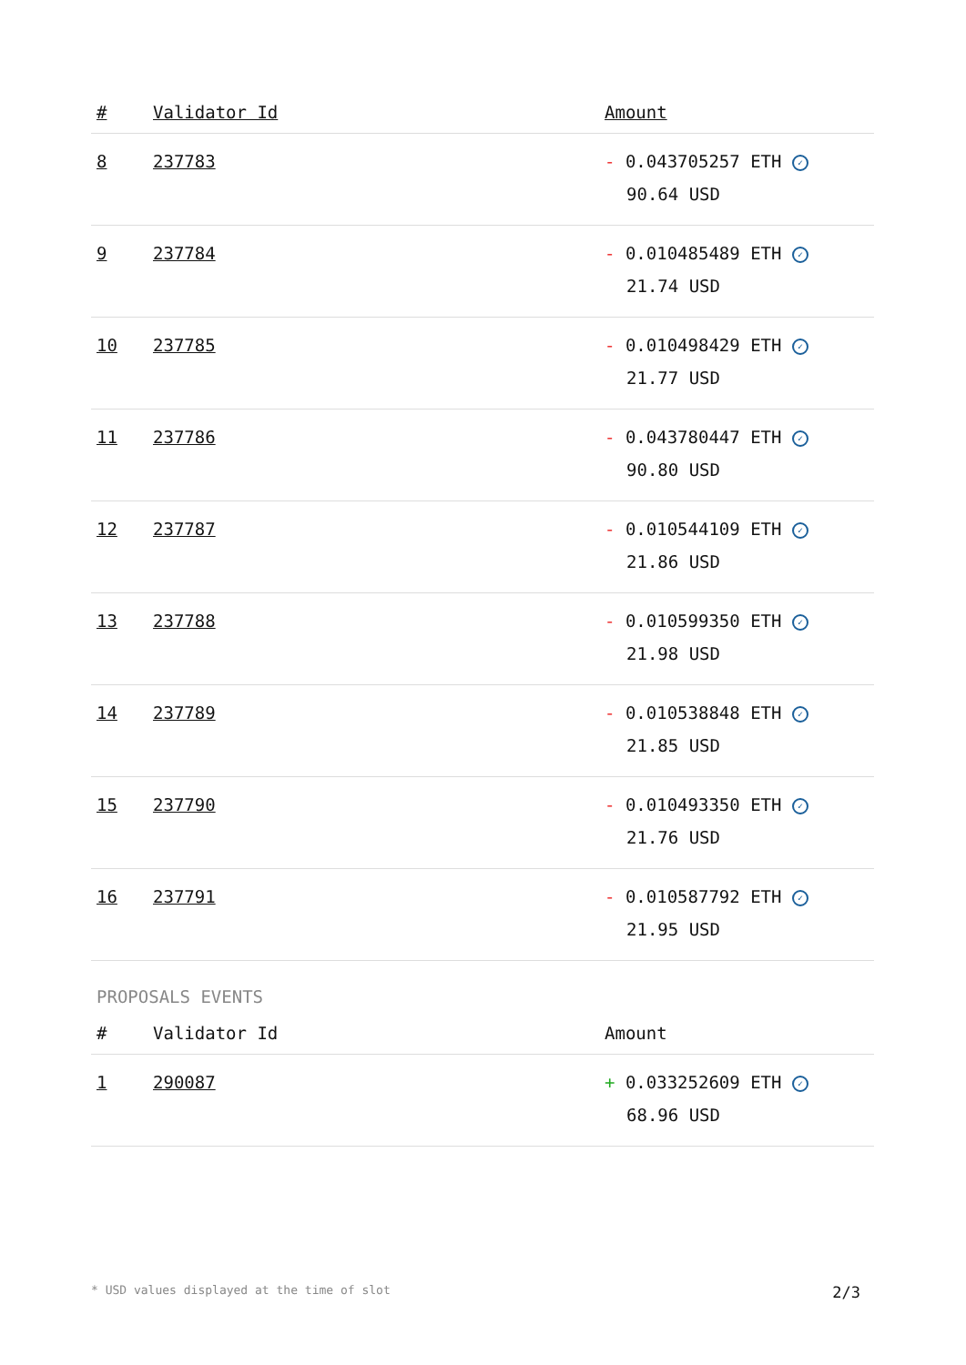| # | Validator Id | Amount |
| --- | --- | --- |
| 8 | 237783 | - 0.043705257 ETH ✓ 90.64 USD |
| 9 | 237784 | - 0.010485489 ETH ✓ 21.74 USD |
| 10 | 237785 | - 0.010498429 ETH ✓ 21.77 USD |
| 11 | 237786 | - 0.043780447 ETH ✓ 90.80 USD |
| 12 | 237787 | - 0.010544109 ETH ✓ 21.86 USD |
| 13 | 237788 | - 0.010599350 ETH ✓ 21.98 USD |
| 14 | 237789 | - 0.010538848 ETH ✓ 21.85 USD |
| 15 | 237790 | - 0.010493350 ETH ✓ 21.76 USD |
| 16 | 237791 | - 0.010587792 ETH ✓ 21.95 USD |
PROPOSALS EVENTS
| # | Validator Id | Amount |
| --- | --- | --- |
| 1 | 290087 | + 0.033252609 ETH ✓ 68.96 USD |
* USD values displayed at the time of slot 2/3